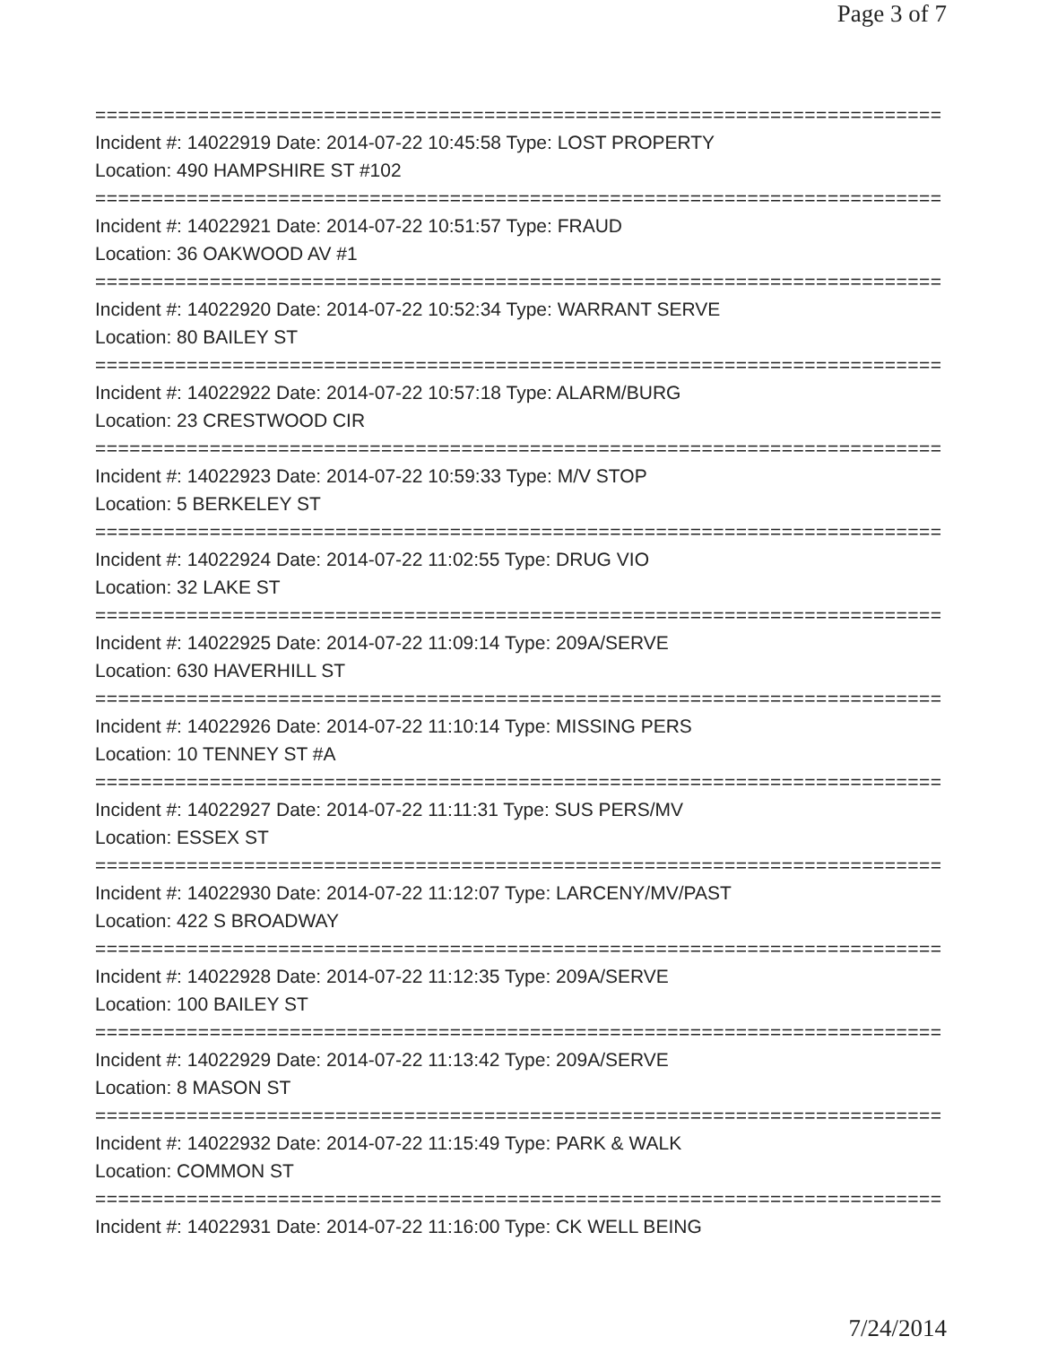Page 3 of 7
================================================================================
Incident #: 14022919 Date: 2014-07-22 10:45:58 Type: LOST PROPERTY
Location: 490 HAMPSHIRE ST #102
================================================================================
Incident #: 14022921 Date: 2014-07-22 10:51:57 Type: FRAUD
Location: 36 OAKWOOD AV #1
================================================================================
Incident #: 14022920 Date: 2014-07-22 10:52:34 Type: WARRANT SERVE
Location: 80 BAILEY ST
================================================================================
Incident #: 14022922 Date: 2014-07-22 10:57:18 Type: ALARM/BURG
Location: 23 CRESTWOOD CIR
================================================================================
Incident #: 14022923 Date: 2014-07-22 10:59:33 Type: M/V STOP
Location: 5 BERKELEY ST
================================================================================
Incident #: 14022924 Date: 2014-07-22 11:02:55 Type: DRUG VIO
Location: 32 LAKE ST
================================================================================
Incident #: 14022925 Date: 2014-07-22 11:09:14 Type: 209A/SERVE
Location: 630 HAVERHILL ST
================================================================================
Incident #: 14022926 Date: 2014-07-22 11:10:14 Type: MISSING PERS
Location: 10 TENNEY ST #A
================================================================================
Incident #: 14022927 Date: 2014-07-22 11:11:31 Type: SUS PERS/MV
Location: ESSEX ST
================================================================================
Incident #: 14022930 Date: 2014-07-22 11:12:07 Type: LARCENY/MV/PAST
Location: 422 S BROADWAY
================================================================================
Incident #: 14022928 Date: 2014-07-22 11:12:35 Type: 209A/SERVE
Location: 100 BAILEY ST
================================================================================
Incident #: 14022929 Date: 2014-07-22 11:13:42 Type: 209A/SERVE
Location: 8 MASON ST
================================================================================
Incident #: 14022932 Date: 2014-07-22 11:15:49 Type: PARK & WALK
Location: COMMON ST
================================================================================
Incident #: 14022931 Date: 2014-07-22 11:16:00 Type: CK WELL BEING
7/24/2014